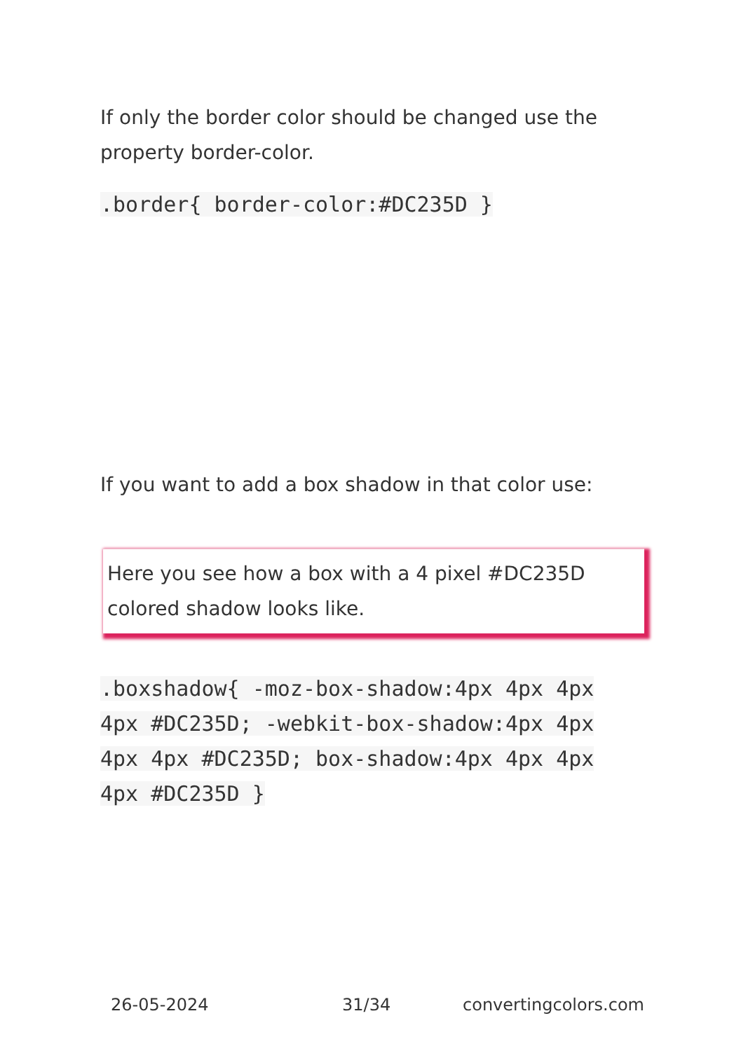If only the border color should be changed use the property border-color.
.border{ border-color:#DC235D }
If you want to add a box shadow in that color use:
Here you see how a box with a 4 pixel #DC235D colored shadow looks like.
.boxshadow{ -moz-box-shadow:4px 4px 4px 4px #DC235D; -webkit-box-shadow:4px 4px 4px 4px #DC235D; box-shadow:4px 4px 4px 4px #DC235D }
26-05-2024 31/34 convertingcolors.com